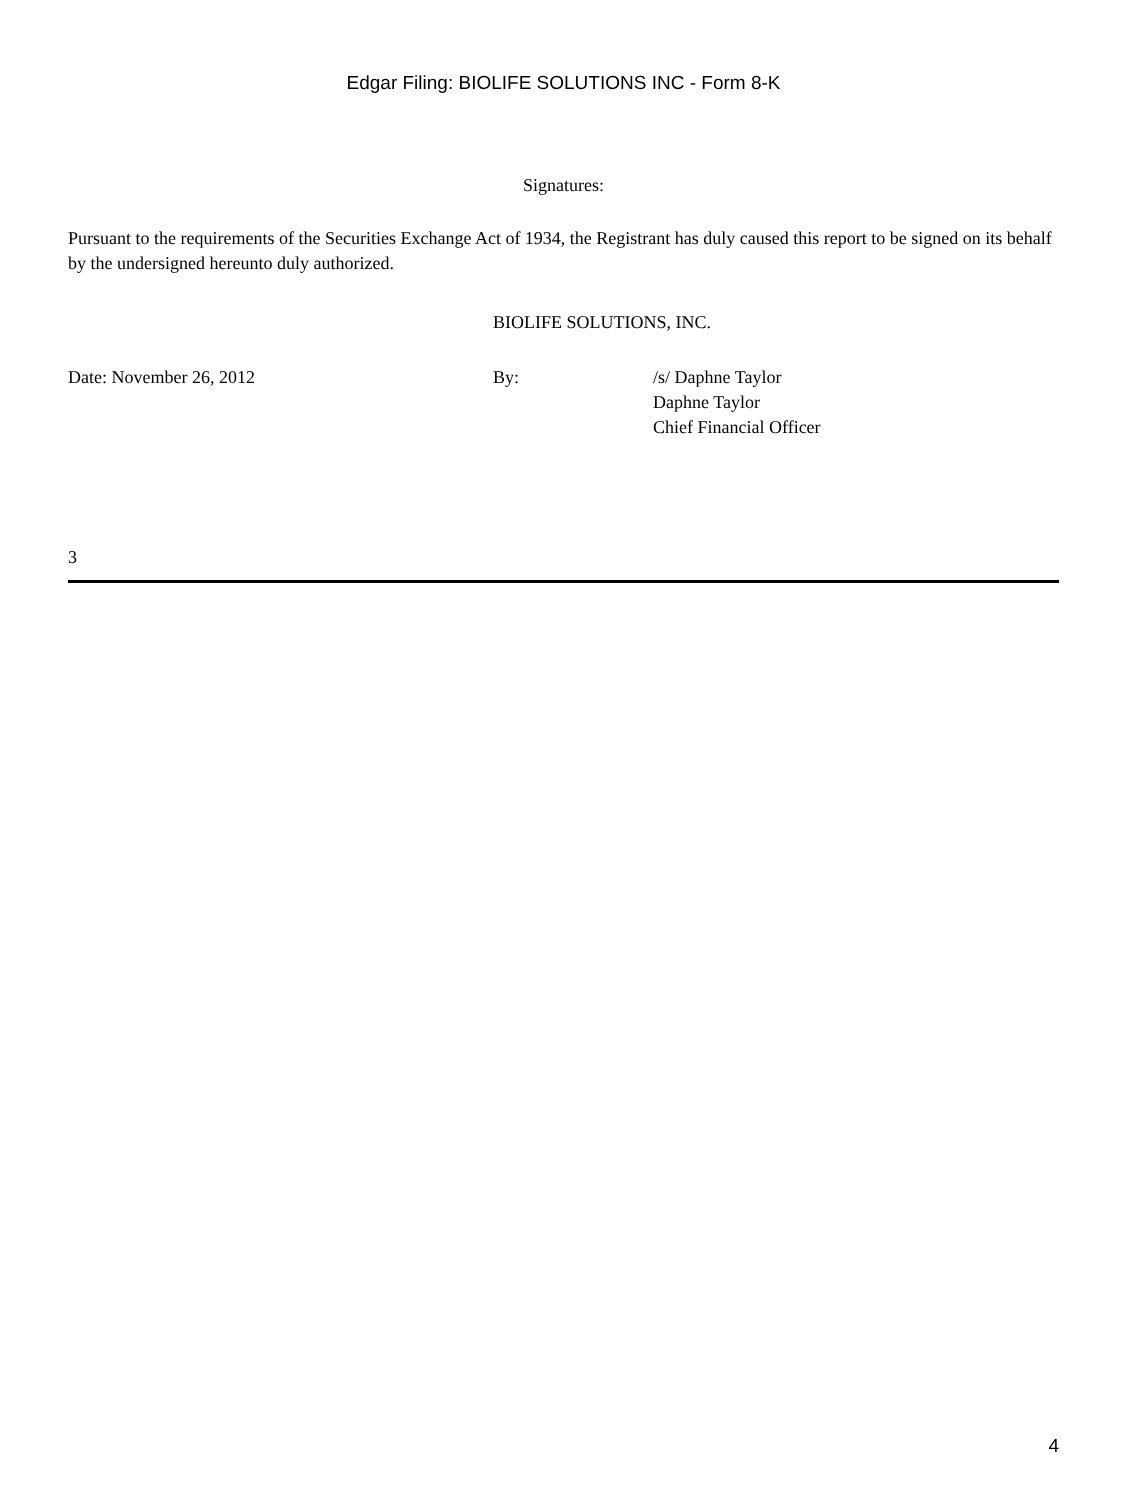Edgar Filing: BIOLIFE SOLUTIONS INC - Form 8-K
Signatures:
Pursuant to the requirements of the Securities Exchange Act of 1934, the Registrant has duly caused this report to be signed on its behalf by the undersigned hereunto duly authorized.
BIOLIFE SOLUTIONS, INC.
Date: November 26, 2012 By: /s/ Daphne Taylor
Daphne Taylor
Chief Financial Officer
3
4